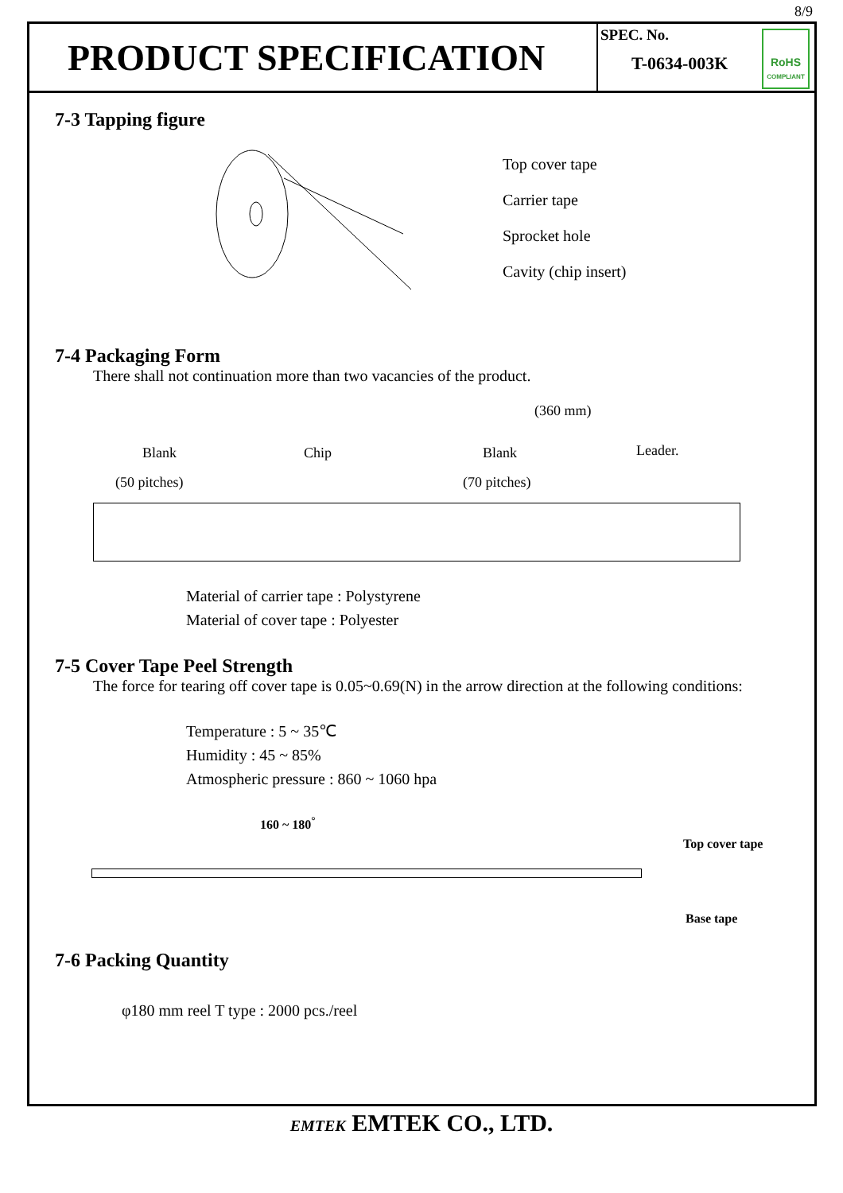8/9
PRODUCT SPECIFICATION
SPEC. No.
T-0634-003K
RoHS
COMPLIANT
7-3 Tapping figure
Top cover tape
Carrier tape
Sprocket hole
Cavity (chip insert)
7-4 Packaging Form
There shall not continuation more than two vacancies of the product.
(360 mm)
Blank Chip Blank Leader.
(50 pitches) (70 pitches)
Material of carrier tape : Polystyrene
Material of cover tape : Polyester
7-5 Cover Tape Peel Strength
The force for tearing off cover tape is 0.05~0.69(N) in the arrow direction at the following conditions:
Temperature : 5 ~ 35℃
Humidity : 45 ~ 85%
Atmospheric pressure : 860 ~ 1060 hpa
160 ~ 180<sup>°</sup>
Top cover tape
Base tape
7-6 Packing Quantity
φ180 mm reel T type : 2000 pcs./reel
EMTEK EMTEK CO., LTD.